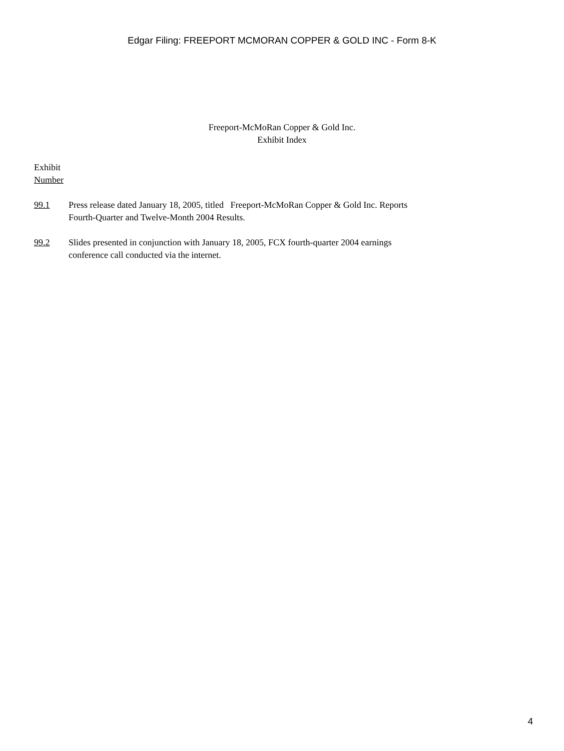Edgar Filing: FREEPORT MCMORAN COPPER & GOLD INC - Form 8-K
Freeport-McMoRan Copper & Gold Inc.
Exhibit Index
Exhibit
Number
99.1 Press release dated January 18, 2005, titled Freeport-McMoRan Copper & Gold Inc. Reports Fourth-Quarter and Twelve-Month 2004 Results.
99.2 Slides presented in conjunction with January 18, 2005, FCX fourth-quarter 2004 earnings conference call conducted via the internet.
4